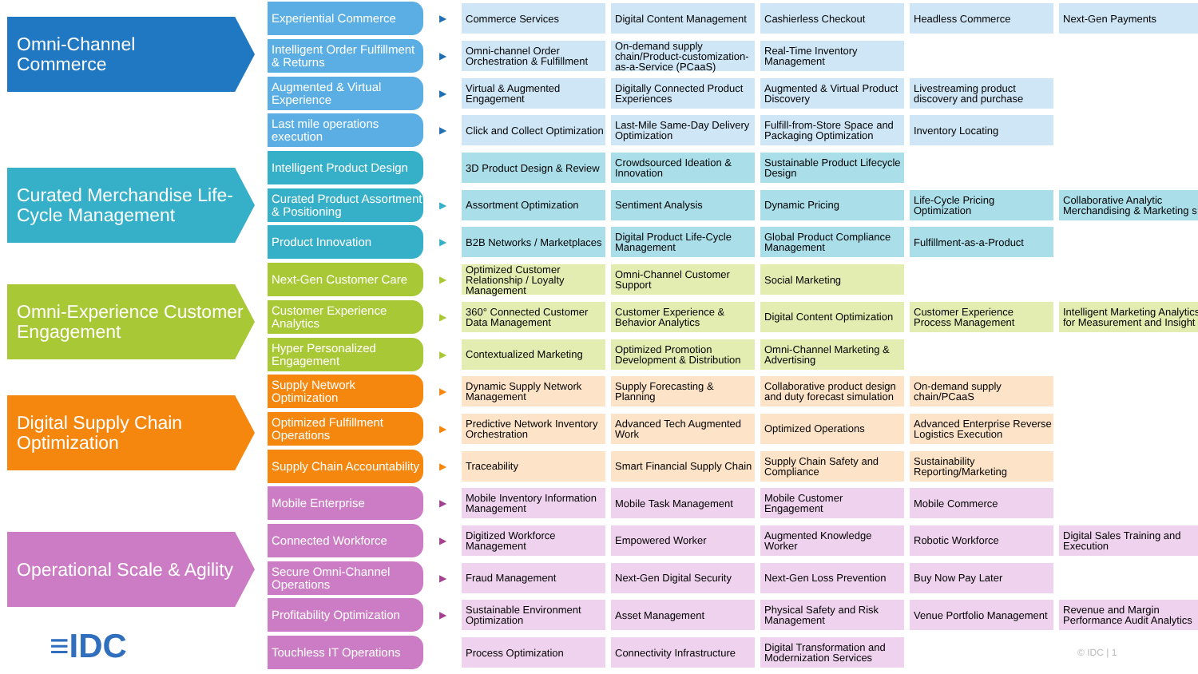Omni-Channel
Commerce
Curated Merchandise Life-Cycle Management
Omni-Experience Customer Engagement
Digital Supply Chain Optimization
Operational Scale & Agility
≡IDC
Experiential Commerce
▶
Commerce Services
Digital Content Management
Cashierless Checkout Headless Commerce Next-Gen Payments
Intelligent Order Fulfillment & Returns
▶
Omni-channel Order Orchestration & Fulfillment
On-demand supply chain/Product-customization-as-a-Service (PCaaS)
Real-Time Inventory Management
Augmented & Virtual Experience
▶
Virtual & Augmented Engagement
Digitally Connected Product Experiences
Augmented & Virtual Product Discovery
Livestreaming product discovery and purchase
Last mile operations execution
▶
Click and Collect Optimization
Last-Mile Same-Day Delivery Optimization
Fulfill-from-Store Space and Packaging Optimization
Inventory Locating
Intelligent Product Design
3D Product Design & Review
Crowdsourced Ideation & Innovation
Sustainable Product Lifecycle Design
Curated Product Assortment & Positioning
▶
Assortment Optimization Sentiment Analysis Dynamic Pricing
Life-Cycle Pricing Optimization
Collaborative Analytic Merchandising & Marketing s
Product Innovation
▶
B2B Networks / Marketplaces
Digital Product Life-Cycle Management
Global Product Compliance Management
Fulfillment-as-a-Product
Next-Gen Customer Care
▶
Optimized Customer Relationship / Loyalty Management
Omni-Channel Customer Support
Social Marketing
Customer Experience Analytics
▶
360° Connected Customer Data Management
Customer Experience & Behavior Analytics
Digital Content Optimization
Customer Experience Process Management
Intelligent Marketing Analytics for Measurement and Insight
Hyper Personalized Engagement
▶
Contextualized Marketing
Optimized Promotion Development & Distribution
Omni-Channel Marketing & Advertising
Supply Network Optimization
▶
Dynamic Supply Network Management
Supply Forecasting & Planning
Collaborative product design and duty forecast simulation
On-demand supply chain/PCaaS
Optimized Fulfillment Operations
▶
Predictive Network Inventory Orchestration
Advanced Tech Augmented Work
Optimized Operations
Advanced Enterprise Reverse Logistics Execution
Supply Chain Accountability
▶
Traceability
Smart Financial Supply Chain
Supply Chain Safety and Compliance
Sustainability Reporting/Marketing
Mobile Enterprise
▶
Mobile Inventory Information Management
Mobile Task Management
Mobile Customer Engagement
Mobile Commerce
Connected Workforce
▶
Digitized Workforce Management
Empowered Worker
Augmented Knowledge Worker
Robotic Workforce
Digital Sales Training and Execution
Secure Omni-Channel Operations
▶
Fraud Management
Next-Gen Digital Security
Next-Gen Loss Prevention
Buy Now Pay Later
Profitability Optimization
▶
Sustainable Environment Optimization
Asset Management
Physical Safety and Risk Management
Venue Portfolio Management
Revenue and Margin Performance Audit Analytics
Touchless IT Operations
Process Optimization
Connectivity Infrastructure
Digital Transformation and Modernization Services
© IDC | 1